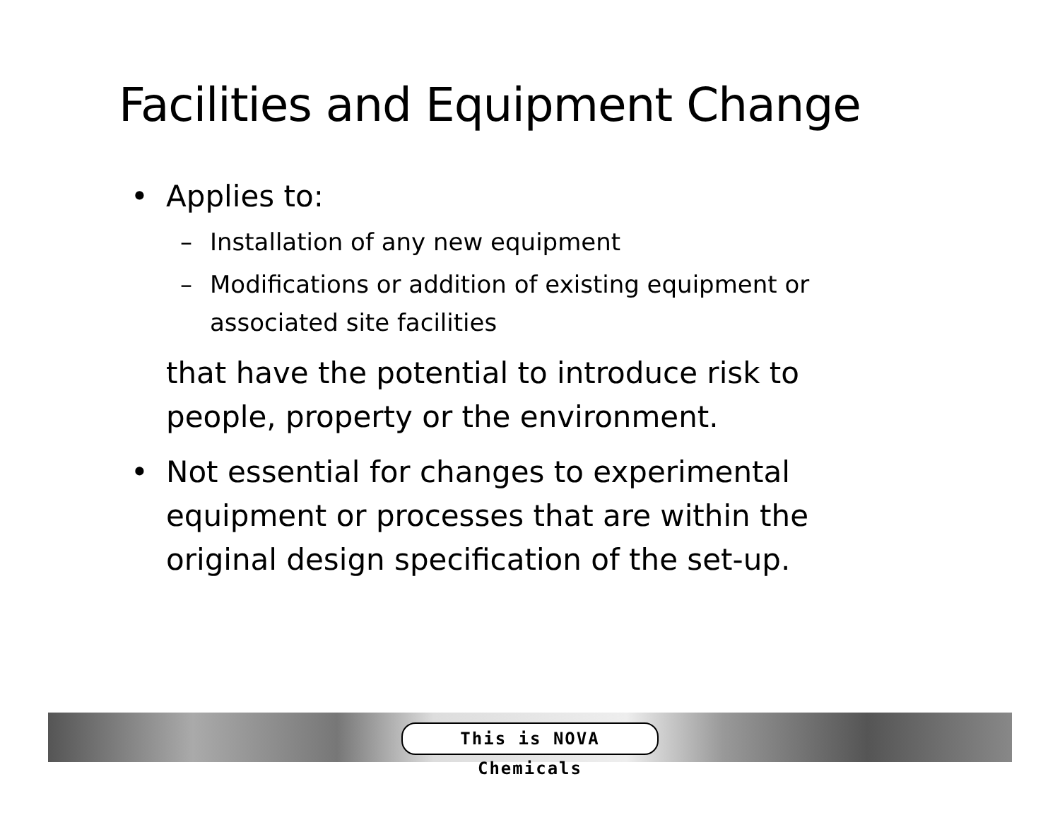Facilities and Equipment Change
• Applies to:
– Installation of any new equipment
– Modifications or addition of existing equipment or associated site facilities
that have the potential to introduce risk to people, property or the environment.
• Not essential for changes to experimental equipment or processes that are within the original design specification of the set-up.
This is NOVA Chemicals